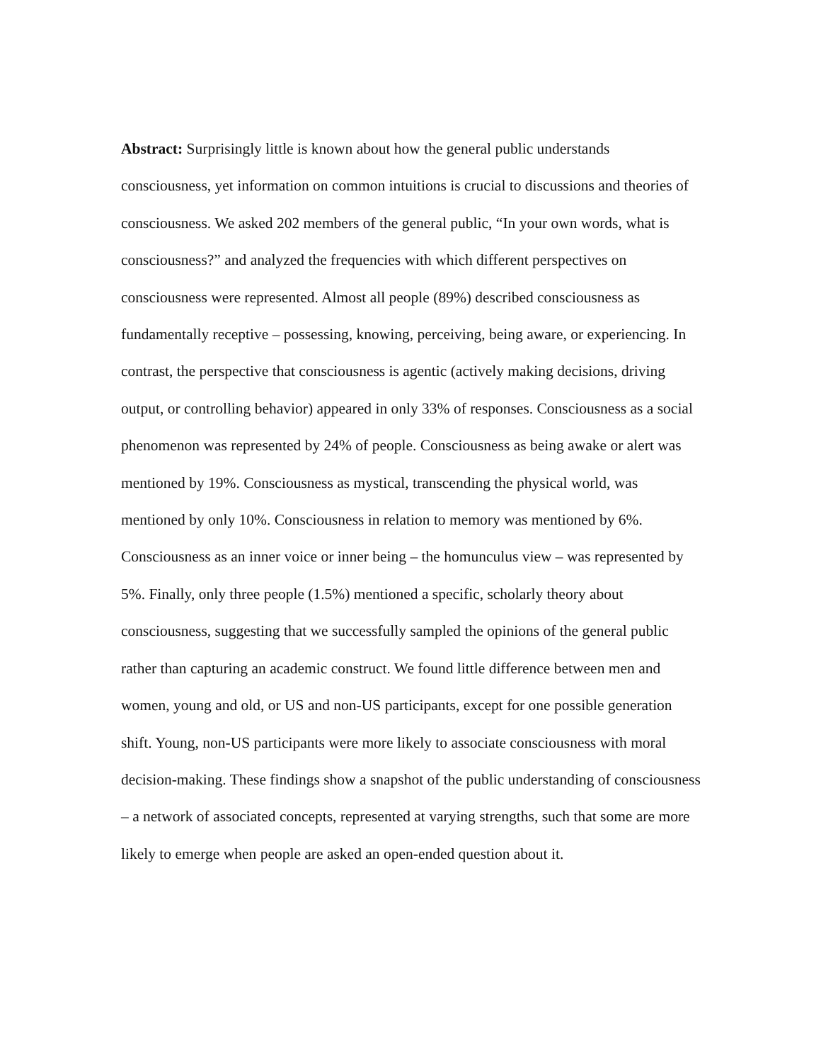Abstract: Surprisingly little is known about how the general public understands consciousness, yet information on common intuitions is crucial to discussions and theories of consciousness. We asked 202 members of the general public, “In your own words, what is consciousness?” and analyzed the frequencies with which different perspectives on consciousness were represented. Almost all people (89%) described consciousness as fundamentally receptive – possessing, knowing, perceiving, being aware, or experiencing. In contrast, the perspective that consciousness is agentic (actively making decisions, driving output, or controlling behavior) appeared in only 33% of responses. Consciousness as a social phenomenon was represented by 24% of people. Consciousness as being awake or alert was mentioned by 19%. Consciousness as mystical, transcending the physical world, was mentioned by only 10%. Consciousness in relation to memory was mentioned by 6%. Consciousness as an inner voice or inner being – the homunculus view – was represented by 5%. Finally, only three people (1.5%) mentioned a specific, scholarly theory about consciousness, suggesting that we successfully sampled the opinions of the general public rather than capturing an academic construct. We found little difference between men and women, young and old, or US and non-US participants, except for one possible generation shift. Young, non-US participants were more likely to associate consciousness with moral decision-making. These findings show a snapshot of the public understanding of consciousness – a network of associated concepts, represented at varying strengths, such that some are more likely to emerge when people are asked an open-ended question about it.